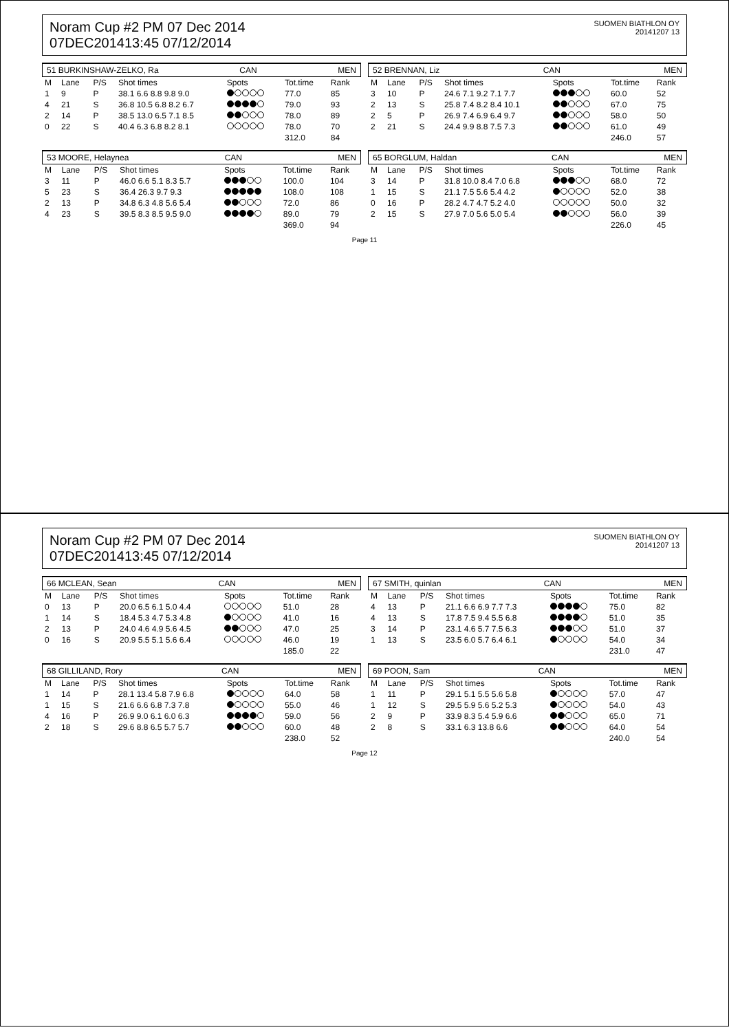Noram Cup #2 PM 07 Dec 2014
07DEC201413:45 07/12/2014
SUOMEN BIATHLON OY
20141207 13
51 BURKINSHAW-ZELKO, Ra CAN MEN
| M | Lane | P/S | Shot times | Spots | Tot.time | Rank |
| --- | --- | --- | --- | --- | --- | --- |
| 1 | 9 | P | 38.1 6.6 8.8 9.8 9.0 | | 77.0 | 85 |
| 4 | 21 | S | 36.8 10.5 6.8 8.2 6.7 | | 79.0 | 93 |
| 2 | 14 | P | 38.5 13.0 6.5 7.1 8.5 | | 78.0 | 89 |
| 0 | 22 | S | 40.4 6.3 6.8 8.2 8.1 | | 78.0 | 70 |
| | | | | | 312.0 | 84 |
52 BRENNAN, Liz CAN MEN
| M | Lane | P/S | Shot times | Spots | Tot.time | Rank |
| --- | --- | --- | --- | --- | --- | --- |
| 3 | 10 | P | 24.6 7.1 9.2 7.1 7.7 | | 60.0 | 52 |
| 2 | 13 | S | 25.8 7.4 8.2 8.4 10.1 | | 67.0 | 75 |
| 2 | 5 | P | 26.9 7.4 6.9 6.4 9.7 | | 58.0 | 50 |
| 2 | 21 | S | 24.4 9.9 8.8 7.5 7.3 | | 61.0 | 49 |
| | | | | | 246.0 | 57 |
53 MOORE, Helaynea CAN MEN
| M | Lane | P/S | Shot times | Spots | Tot.time | Rank |
| --- | --- | --- | --- | --- | --- | --- |
| 3 | 11 | P | 46.0 6.6 5.1 8.3 5.7 | | 100.0 | 104 |
| 5 | 23 | S | 36.4 26.3 9.7 9.3 | | 108.0 | 108 |
| 2 | 13 | P | 34.8 6.3 4.8 5.6 5.4 | | 72.0 | 86 |
| 4 | 23 | S | 39.5 8.3 8.5 9.5 9.0 | | 89.0 | 79 |
| | | | | | 369.0 | 94 |
65 BORGLUM, Haldan CAN MEN
| M | Lane | P/S | Shot times | Spots | Tot.time | Rank |
| --- | --- | --- | --- | --- | --- | --- |
| 3 | 14 | P | 31.8 10.0 8.4 7.0 6.8 | | 68.0 | 72 |
| 1 | 15 | S | 21.1 7.5 5.6 5.4 4.2 | | 52.0 | 38 |
| 0 | 16 | P | 28.2 4.7 4.7 5.2 4.0 | | 50.0 | 32 |
| 2 | 15 | S | 27.9 7.0 5.6 5.0 5.4 | | 56.0 | 39 |
| | | | | | 226.0 | 45 |
Page 11
Noram Cup #2 PM 07 Dec 2014
07DEC201413:45 07/12/2014
SUOMEN BIATHLON OY
20141207 13
66 MCLEAN, Sean CAN MEN
| M | Lane | P/S | Shot times | Spots | Tot.time | Rank |
| --- | --- | --- | --- | --- | --- | --- |
| 0 | 13 | P | 20.0 6.5 6.1 5.0 4.4 | | 51.0 | 28 |
| 1 | 14 | S | 18.4 5.3 4.7 5.3 4.8 | | 41.0 | 16 |
| 2 | 13 | P | 24.0 4.6 4.9 5.6 4.5 | | 47.0 | 25 |
| 0 | 16 | S | 20.9 5.5 5.1 5.6 6.4 | | 46.0 | 19 |
| | | | | | 185.0 | 22 |
67 SMITH, quinlan CAN MEN
| M | Lane | P/S | Shot times | Spots | Tot.time | Rank |
| --- | --- | --- | --- | --- | --- | --- |
| 4 | 13 | P | 21.1 6.6 6.9 7.7 7.3 | | 75.0 | 82 |
| 4 | 13 | S | 17.8 7.5 9.4 5.5 6.8 | | 51.0 | 35 |
| 3 | 14 | P | 23.1 4.6 5.7 7.5 6.3 | | 51.0 | 37 |
| 1 | 13 | S | 23.5 6.0 5.7 6.4 6.1 | | 54.0 | 34 |
| | | | | | 231.0 | 47 |
68 GILLILAND, Rory CAN MEN
| M | Lane | P/S | Shot times | Spots | Tot.time | Rank |
| --- | --- | --- | --- | --- | --- | --- |
| 1 | 14 | P | 28.1 13.4 5.8 7.9 6.8 | | 64.0 | 58 |
| 1 | 15 | S | 21.6 6.6 6.8 7.3 7.8 | | 55.0 | 46 |
| 4 | 16 | P | 26.9 9.0 6.1 6.0 6.3 | | 59.0 | 56 |
| 2 | 18 | S | 29.6 8.8 6.5 5.7 5.7 | | 60.0 | 48 |
| | | | | | 238.0 | 52 |
69 POON, Sam CAN MEN
| M | Lane | P/S | Shot times | Spots | Tot.time | Rank |
| --- | --- | --- | --- | --- | --- | --- |
| 1 | 11 | P | 29.1 5.1 5.5 5.6 5.8 | | 57.0 | 47 |
| 1 | 12 | S | 29.5 5.9 5.6 5.2 5.3 | | 54.0 | 43 |
| 2 | 9 | P | 33.9 8.3 5.4 5.9 6.6 | | 65.0 | 71 |
| 2 | 8 | S | 33.1 6.3 13.8 6.6 | | 64.0 | 54 |
| | | | | | 240.0 | 54 |
Page 12